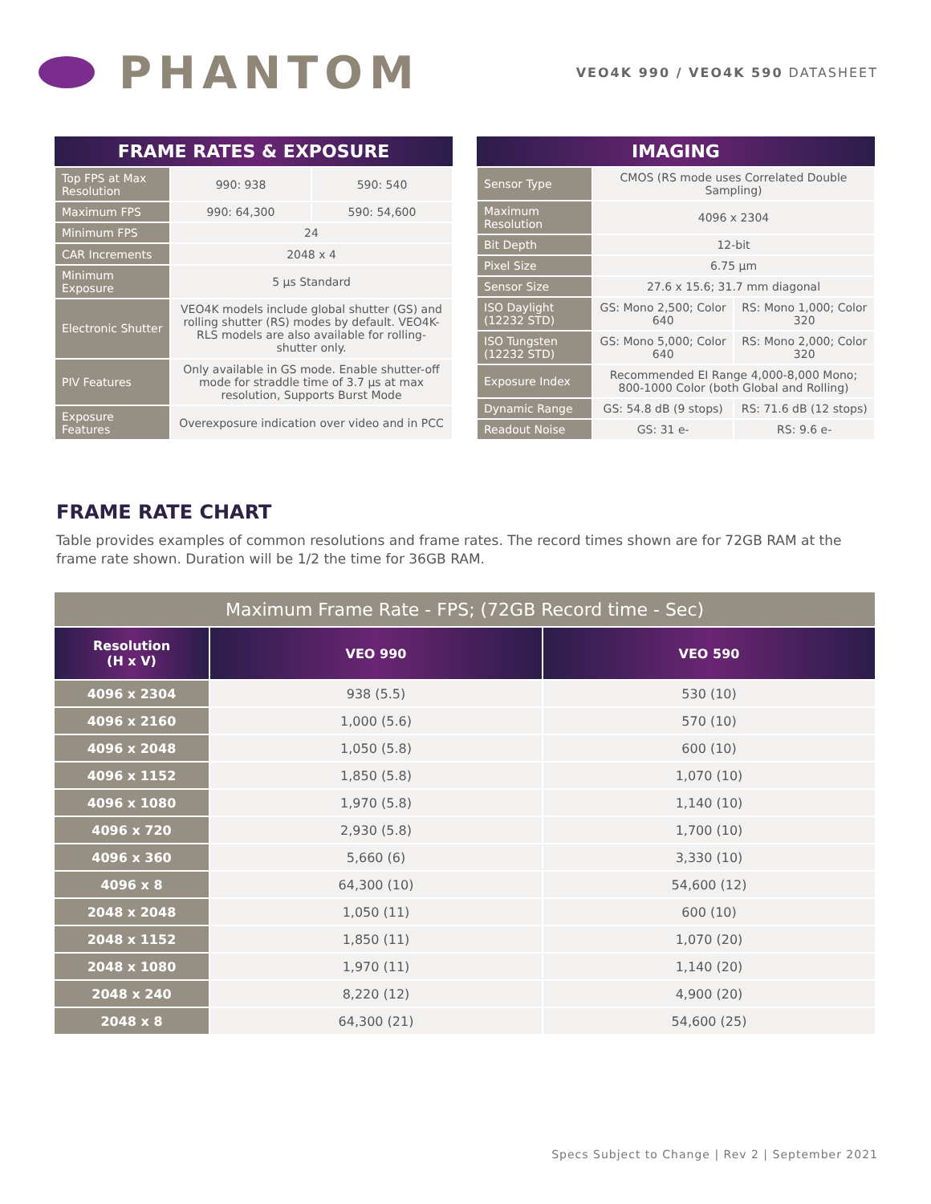PHANTOM
VEO4K 990 / VEO4K 590 DATASHEET
| FRAME RATES & EXPOSURE | | |
| --- | --- | --- |
| Top FPS at Max Resolution | 990: 938 | 590: 540 |
| Maximum FPS | 990: 64,300 | 590: 54,600 |
| Minimum FPS | 24 | |
| CAR Increments | 2048 x 4 | |
| Minimum Exposure | 5 µs Standard | |
| Electronic Shutter | VEO4K models include global shutter (GS) and rolling shutter (RS) modes by default. VEO4K-RLS models are also available for rolling-shutter only. | |
| PIV Features | Only available in GS mode. Enable shutter-off mode for straddle time of 3.7 µs at max resolution, Supports Burst Mode | |
| Exposure Features | Overexposure indication over video and in PCC | |
| IMAGING | | |
| --- | --- | --- |
| Sensor Type | CMOS (RS mode uses Correlated Double Sampling) | |
| Maximum Resolution | 4096 x 2304 | |
| Bit Depth | 12-bit | |
| Pixel Size | 6.75 µm | |
| Sensor Size | 27.6 x 15.6; 31.7 mm diagonal | |
| ISO Daylight (12232 STD) | GS: Mono 2,500; Color 640 | RS: Mono 1,000; Color 320 |
| ISO Tungsten (12232 STD) | GS: Mono 5,000; Color 640 | RS: Mono 2,000; Color 320 |
| Exposure Index | Recommended EI Range 4,000-8,000 Mono; 800-1000 Color (both Global and Rolling) | |
| Dynamic Range | GS: 54.8 dB (9 stops) | RS: 71.6 dB (12 stops) |
| Readout Noise | GS: 31 e- | RS: 9.6 e- |
FRAME RATE CHART
Table provides examples of common resolutions and frame rates. The record times shown are for 72GB RAM at the frame rate shown. Duration will be 1/2 the time for 36GB RAM.
| Maximum Frame Rate - FPS; (72GB Record time - Sec) | | |
| Resolution (H x V) | VEO 990 | VEO 590 |
| 4096 x 2304 | 938 (5.5) | 530 (10) |
| 4096 x 2160 | 1,000 (5.6) | 570 (10) |
| 4096 x 2048 | 1,050 (5.8) | 600 (10) |
| 4096 x 1152 | 1,850 (5.8) | 1,070 (10) |
| 4096 x 1080 | 1,970 (5.8) | 1,140 (10) |
| 4096 x 720 | 2,930 (5.8) | 1,700 (10) |
| 4096 x 360 | 5,660 (6) | 3,330 (10) |
| 4096 x 8 | 64,300 (10) | 54,600 (12) |
| 2048 x 2048 | 1,050 (11) | 600 (10) |
| 2048 x 1152 | 1,850 (11) | 1,070 (20) |
| 2048 x 1080 | 1,970 (11) | 1,140 (20) |
| 2048 x 240 | 8,220 (12) | 4,900 (20) |
| 2048 x 8 | 64,300 (21) | 54,600 (25) |
Specs Subject to Change | Rev 2 | September 2021